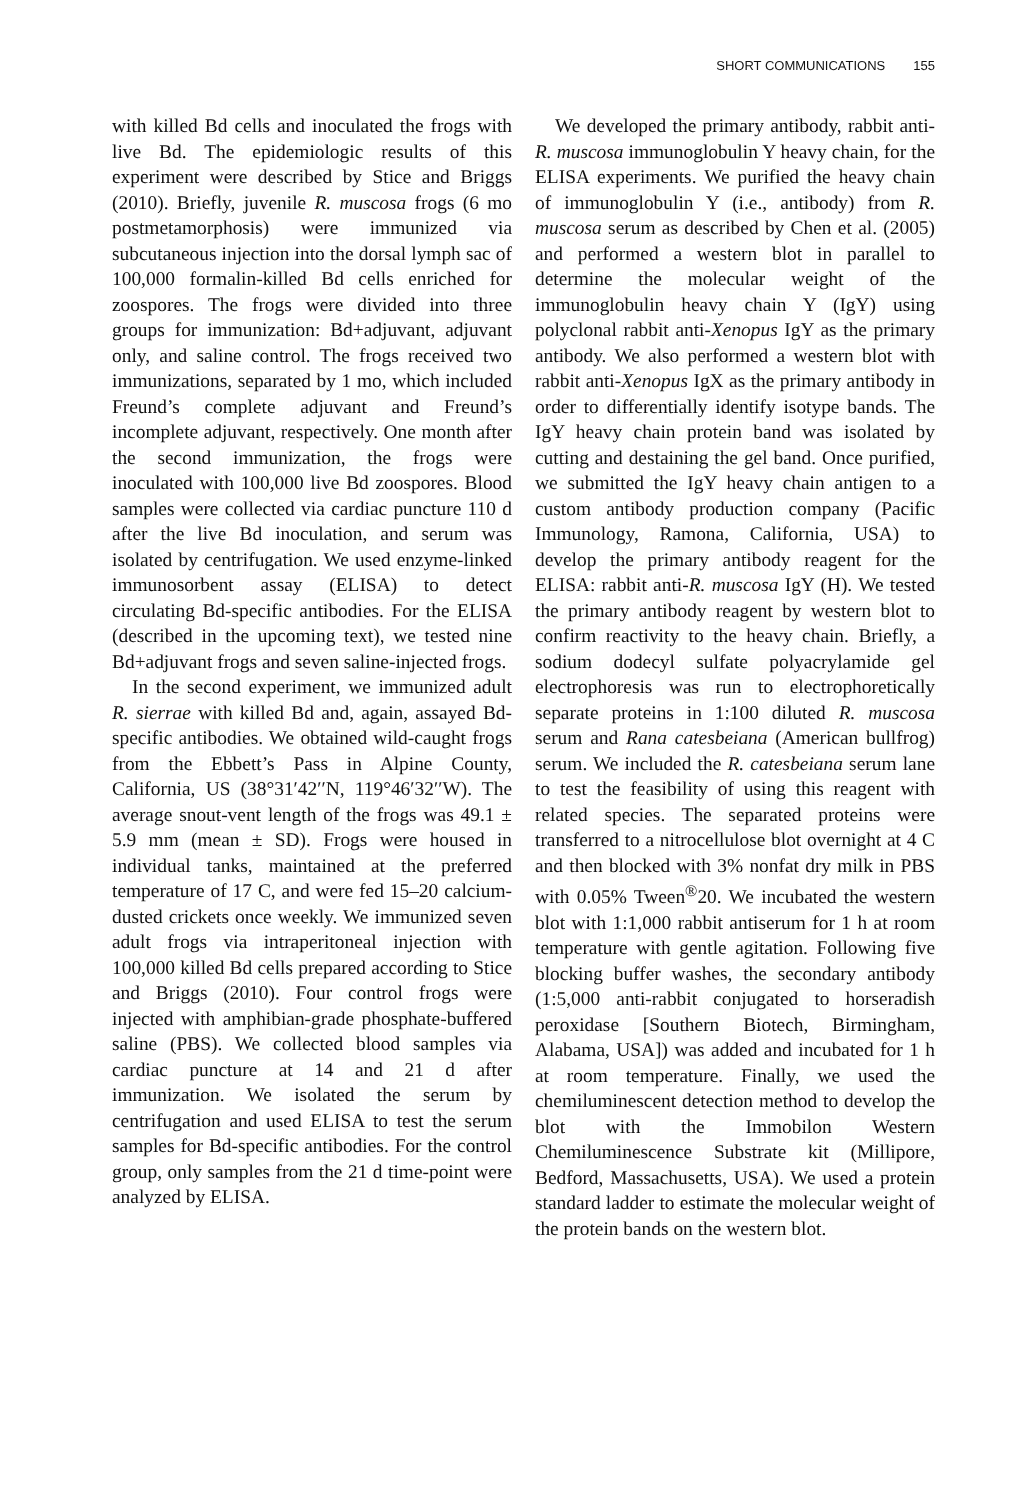SHORT COMMUNICATIONS 155
with killed Bd cells and inoculated the frogs with live Bd. The epidemiologic results of this experiment were described by Stice and Briggs (2010). Briefly, juvenile R. muscosa frogs (6 mo postmetamorphosis) were immunized via subcutaneous injection into the dorsal lymph sac of 100,000 formalin-killed Bd cells enriched for zoospores. The frogs were divided into three groups for immunization: Bd+adjuvant, adjuvant only, and saline control. The frogs received two immunizations, separated by 1 mo, which included Freund’s complete adjuvant and Freund’s incomplete adjuvant, respectively. One month after the second immunization, the frogs were inoculated with 100,000 live Bd zoospores. Blood samples were collected via cardiac puncture 110 d after the live Bd inoculation, and serum was isolated by centrifugation. We used enzyme-linked immunosorbent assay (ELISA) to detect circulating Bd-specific antibodies. For the ELISA (described in the upcoming text), we tested nine Bd+adjuvant frogs and seven saline-injected frogs.
In the second experiment, we immunized adult R. sierrae with killed Bd and, again, assayed Bd-specific antibodies. We obtained wild-caught frogs from the Ebbett’s Pass in Alpine County, California, US (38°31′42′′N, 119°46′32′′W). The average snout-vent length of the frogs was 49.1 ± 5.9 mm (mean ± SD). Frogs were housed in individual tanks, maintained at the preferred temperature of 17 C, and were fed 15–20 calcium-dusted crickets once weekly. We immunized seven adult frogs via intraperitoneal injection with 100,000 killed Bd cells prepared according to Stice and Briggs (2010). Four control frogs were injected with amphibian-grade phosphate-buffered saline (PBS). We collected blood samples via cardiac puncture at 14 and 21 d after immunization. We isolated the serum by centrifugation and used ELISA to test the serum samples for Bd-specific antibodies. For the control group, only samples from the 21 d time-point were analyzed by ELISA.
We developed the primary antibody, rabbit anti-R. muscosa immunoglobulin Y heavy chain, for the ELISA experiments. We purified the heavy chain of immunoglobulin Y (i.e., antibody) from R. muscosa serum as described by Chen et al. (2005) and performed a western blot in parallel to determine the molecular weight of the immunoglobulin heavy chain Y (IgY) using polyclonal rabbit anti-Xenopus IgY as the primary antibody. We also performed a western blot with rabbit anti-Xenopus IgX as the primary antibody in order to differentially identify isotype bands. The IgY heavy chain protein band was isolated by cutting and destaining the gel band. Once purified, we submitted the IgY heavy chain antigen to a custom antibody production company (Pacific Immunology, Ramona, California, USA) to develop the primary antibody reagent for the ELISA: rabbit anti-R. muscosa IgY (H). We tested the primary antibody reagent by western blot to confirm reactivity to the heavy chain. Briefly, a sodium dodecyl sulfate polyacrylamide gel electrophoresis was run to electrophoretically separate proteins in 1:100 diluted R. muscosa serum and Rana catesbeiana (American bullfrog) serum. We included the R. catesbeiana serum lane to test the feasibility of using this reagent with related species. The separated proteins were transferred to a nitrocellulose blot overnight at 4 C and then blocked with 3% nonfat dry milk in PBS with 0.05% Tween<sup>®</sup>20. We incubated the western blot with 1:1,000 rabbit antiserum for 1 h at room temperature with gentle agitation. Following five blocking buffer washes, the secondary antibody (1:5,000 anti-rabbit conjugated to horseradish peroxidase [Southern Biotech, Birmingham, Alabama, USA]) was added and incubated for 1 h at room temperature. Finally, we used the chemiluminescent detection method to develop the blot with the Immobilon Western Chemiluminescence Substrate kit (Millipore, Bedford, Massachusetts, USA). We used a protein standard ladder to estimate the molecular weight of the protein bands on the western blot.